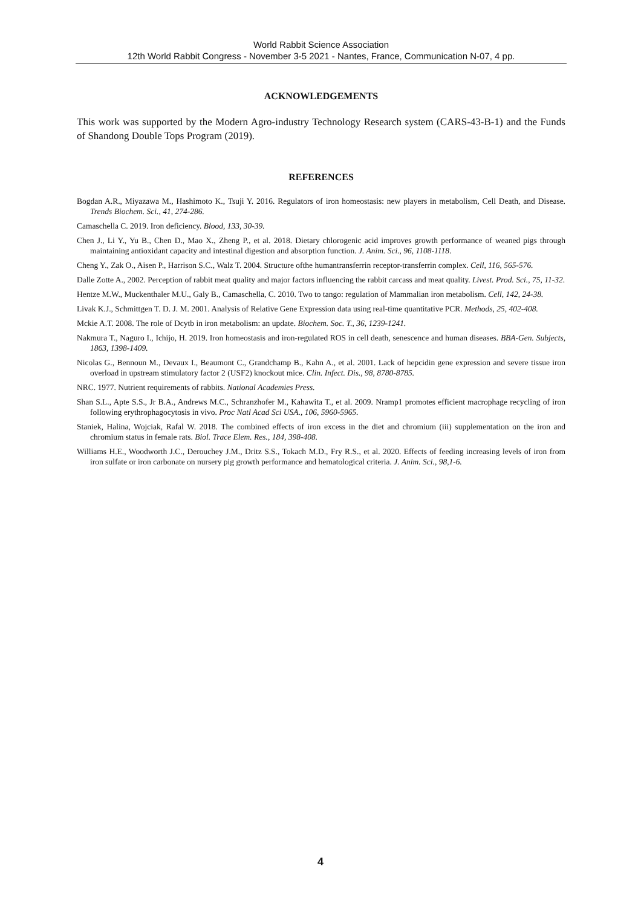World Rabbit Science Association
12th World Rabbit Congress - November 3-5 2021 - Nantes, France, Communication N-07, 4 pp.
ACKNOWLEDGEMENTS
This work was supported by the Modern Agro-industry Technology Research system (CARS-43-B-1) and the Funds of Shandong Double Tops Program (2019).
REFERENCES
Bogdan A.R., Miyazawa M., Hashimoto K., Tsuji Y. 2016. Regulators of iron homeostasis: new players in metabolism, Cell Death, and Disease. Trends Biochem. Sci., 41, 274-286.
Camaschella C. 2019. Iron deficiency. Blood, 133, 30-39.
Chen J., Li Y., Yu B., Chen D., Mao X., Zheng P., et al. 2018. Dietary chlorogenic acid improves growth performance of weaned pigs through maintaining antioxidant capacity and intestinal digestion and absorption function. J. Anim. Sci., 96, 1108-1118.
Cheng Y., Zak O., Aisen P., Harrison S.C., Walz T. 2004. Structure ofthe humantransferrin receptor-transferrin complex. Cell, 116, 565-576.
Dalle Zotte A., 2002. Perception of rabbit meat quality and major factors influencing the rabbit carcass and meat quality. Livest. Prod. Sci., 75, 11-32.
Hentze M.W., Muckenthaler M.U., Galy B., Camaschella, C. 2010. Two to tango: regulation of Mammalian iron metabolism. Cell, 142, 24-38.
Livak K.J., Schmittgen T. D. J. M. 2001. Analysis of Relative Gene Expression data using real-time quantitative PCR. Methods, 25, 402-408.
Mckie A.T. 2008. The role of Dcytb in iron metabolism: an update. Biochem. Soc. T., 36, 1239-1241.
Nakmura T., Naguro I., Ichijo, H. 2019. Iron homeostasis and iron-regulated ROS in cell death, senescence and human diseases. BBA-Gen. Subjects, 1863, 1398-1409.
Nicolas G., Bennoun M., Devaux I., Beaumont C., Grandchamp B., Kahn A., et al. 2001. Lack of hepcidin gene expression and severe tissue iron overload in upstream stimulatory factor 2 (USF2) knockout mice. Clin. Infect. Dis., 98, 8780-8785.
NRC. 1977. Nutrient requirements of rabbits. National Academies Press.
Shan S.L., Apte S.S., Jr B.A., Andrews M.C., Schranzhofer M., Kahawita T., et al. 2009. Nramp1 promotes efficient macrophage recycling of iron following erythrophagocytosis in vivo. Proc Natl Acad Sci USA., 106, 5960-5965.
Staniek, Halina, Wojciak, Rafal W. 2018. The combined effects of iron excess in the diet and chromium (iii) supplementation on the iron and chromium status in female rats. Biol. Trace Elem. Res., 184, 398-408.
Williams H.E., Woodworth J.C., Derouchey J.M., Dritz S.S., Tokach M.D., Fry R.S., et al. 2020. Effects of feeding increasing levels of iron from iron sulfate or iron carbonate on nursery pig growth performance and hematological criteria. J. Anim. Sci., 98,1-6.
4